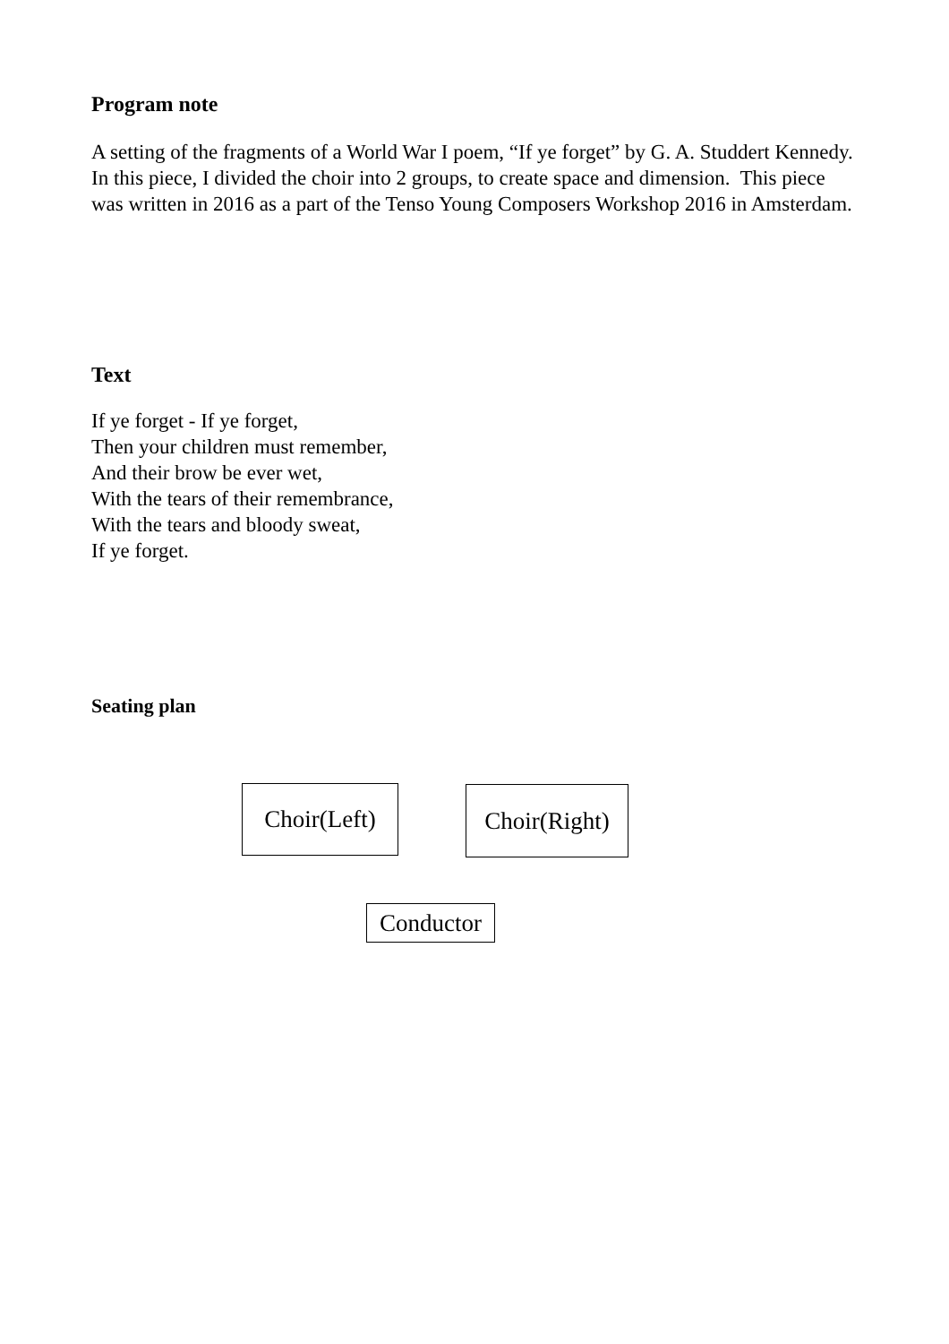Program note
A setting of the fragments of a World War I poem, “If ye forget” by G. A. Studdert Kennedy. In this piece, I divided the choir into 2 groups, to create space and dimension. This piece was written in 2016 as a part of the Tenso Young Composers Workshop 2016 in Amsterdam.
Text
If ye forget - If ye forget,
Then your children must remember,
And their brow be ever wet,
With the tears of their remembrance,
With the tears and bloody sweat,
If ye forget.
Seating plan
Choir(Left)
Choir(Right)
Conductor